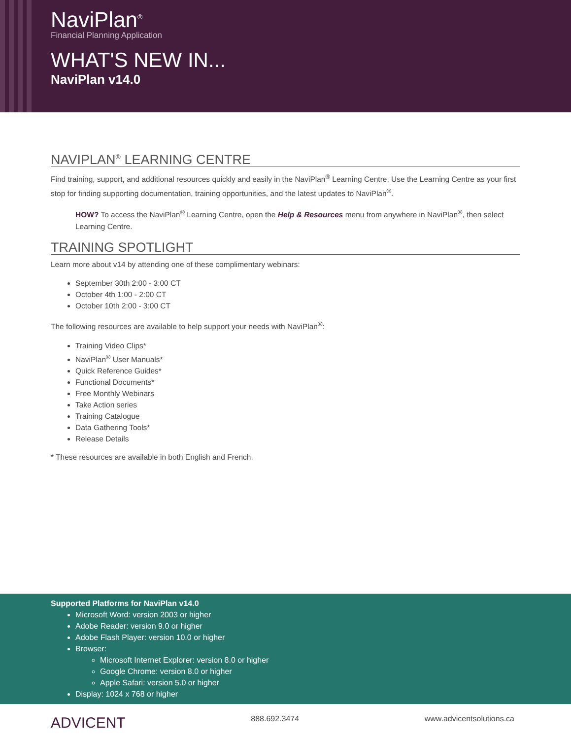NaviPlan<sup>®</sup>
Financial Planning Application
WHAT'S NEW IN...
NaviPlan v14.0
NAVIPLAN<sup>®</sup> LEARNING CENTRE
Find training, support, and additional resources quickly and easily in the NaviPlan<sup>®</sup> Learning Centre. Use the Learning Centre as your first stop for finding supporting documentation, training opportunities, and the latest updates to NaviPlan<sup>®</sup>.
HOW? To access the NaviPlan<sup>®</sup> Learning Centre, open the Help & Resources menu from anywhere in NaviPlan<sup>®</sup>, then select Learning Centre.
TRAINING SPOTLIGHT
Learn more about v14 by attending one of these complimentary webinars:
September 30th 2:00 - 3:00 CT
October 4th 1:00 - 2:00 CT
October 10th 2:00 - 3:00 CT
The following resources are available to help support your needs with NaviPlan<sup>®</sup>:
Training Video Clips*
NaviPlan<sup>®</sup> User Manuals*
Quick Reference Guides*
Functional Documents*
Free Monthly Webinars
Take Action series
Training Catalogue
Data Gathering Tools*
Release Details
* These resources are available in both English and French.
Supported Platforms for NaviPlan v14.0
Microsoft Word: version 2003 or higher
Adobe Reader: version 9.0 or higher
Adobe Flash Player: version 10.0 or higher
Browser:
Microsoft Internet Explorer: version 8.0 or higher
Google Chrome: version 8.0 or higher
Apple Safari: version 5.0 or higher
Display: 1024 x 768 or higher
ADVICENT 888.692.3474 www.advicentsolutions.ca